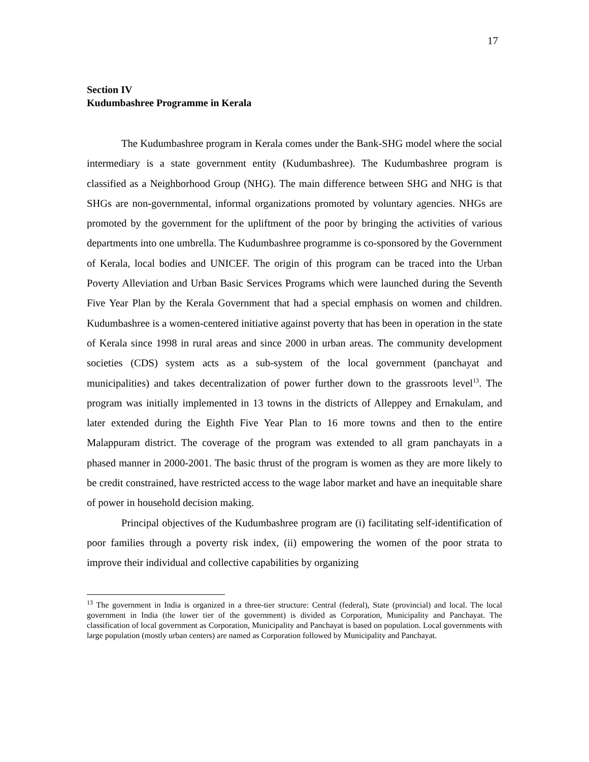17
Section IV
Kudumbashree Programme in Kerala
The Kudumbashree program in Kerala comes under the Bank-SHG model where the social intermediary is a state government entity (Kudumbashree). The Kudumbashree program is classified as a Neighborhood Group (NHG). The main difference between SHG and NHG is that SHGs are non-governmental, informal organizations promoted by voluntary agencies. NHGs are promoted by the government for the upliftment of the poor by bringing the activities of various departments into one umbrella. The Kudumbashree programme is co-sponsored by the Government of Kerala, local bodies and UNICEF. The origin of this program can be traced into the Urban Poverty Alleviation and Urban Basic Services Programs which were launched during the Seventh Five Year Plan by the Kerala Government that had a special emphasis on women and children. Kudumbashree is a women-centered initiative against poverty that has been in operation in the state of Kerala since 1998 in rural areas and since 2000 in urban areas. The community development societies (CDS) system acts as a sub-system of the local government (panchayat and municipalities) and takes decentralization of power further down to the grassroots level<sup>13</sup>. The program was initially implemented in 13 towns in the districts of Alleppey and Ernakulam, and later extended during the Eighth Five Year Plan to 16 more towns and then to the entire Malappuram district. The coverage of the program was extended to all gram panchayats in a phased manner in 2000-2001. The basic thrust of the program is women as they are more likely to be credit constrained, have restricted access to the wage labor market and have an inequitable share of power in household decision making.
Principal objectives of the Kudumbashree program are (i) facilitating self-identification of poor families through a poverty risk index, (ii) empowering the women of the poor strata to improve their individual and collective capabilities by organizing
<sup>13</sup> The government in India is organized in a three-tier structure: Central (federal), State (provincial) and local. The local government in India (the lower tier of the government) is divided as Corporation, Municipality and Panchayat. The classification of local government as Corporation, Municipality and Panchayat is based on population. Local governments with large population (mostly urban centers) are named as Corporation followed by Municipality and Panchayat.